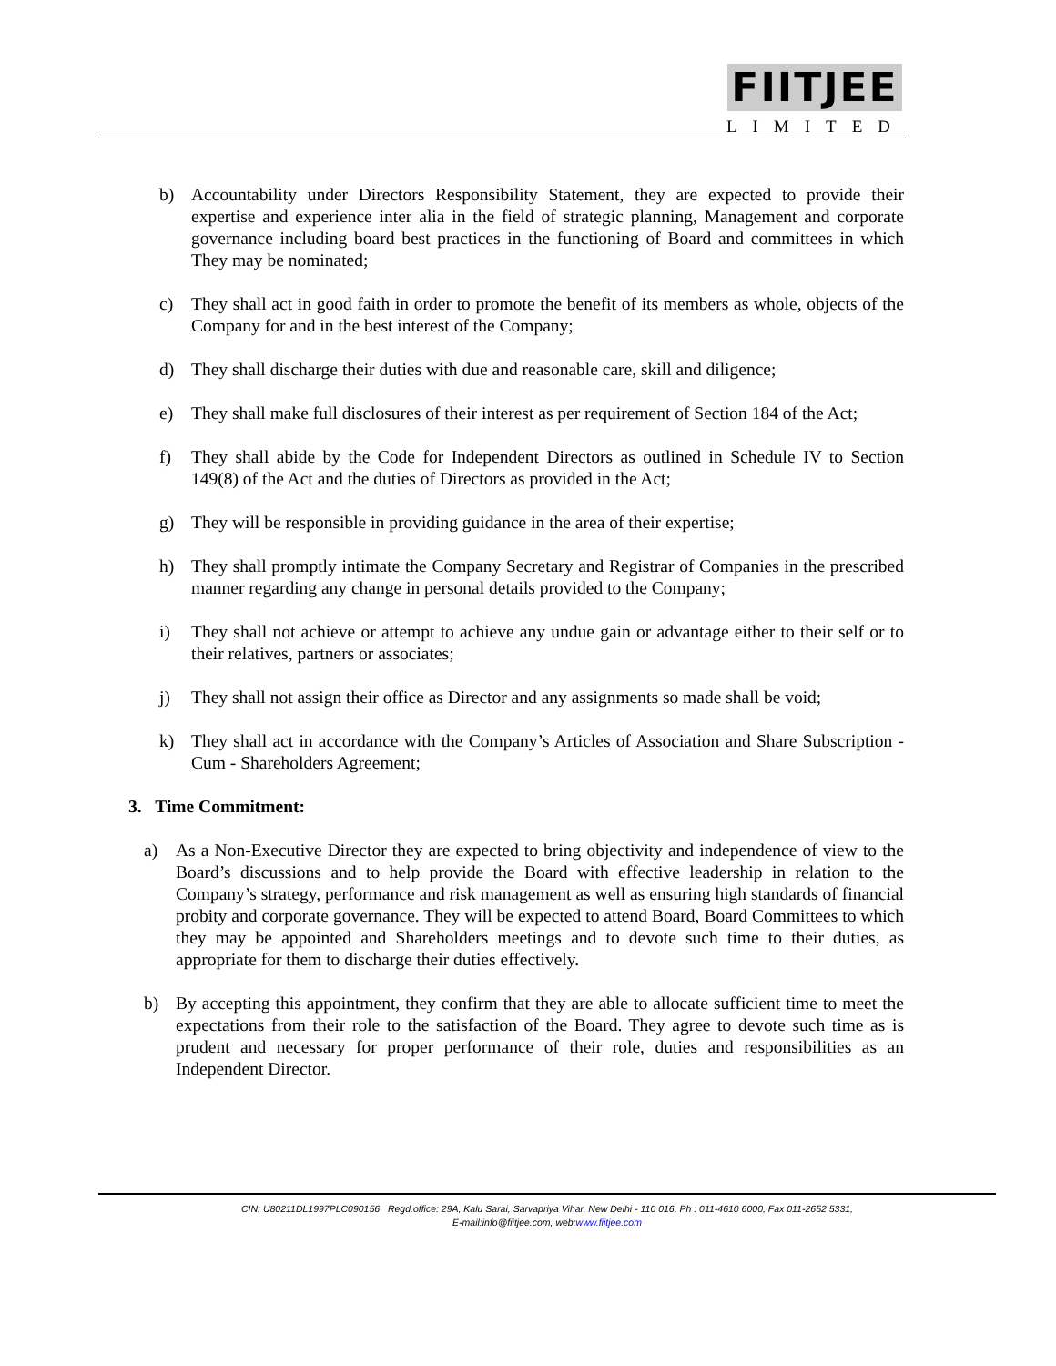FIITJEE
LIMITED
b) Accountability under Directors Responsibility Statement, they are expected to provide their expertise and experience inter alia in the field of strategic planning, Management and corporate governance including board best practices in the functioning of Board and committees in which They may be nominated;
c) They shall act in good faith in order to promote the benefit of its members as whole, objects of the Company for and in the best interest of the Company;
d) They shall discharge their duties with due and reasonable care, skill and diligence;
e) They shall make full disclosures of their interest as per requirement of Section 184 of the Act;
f) They shall abide by the Code for Independent Directors as outlined in Schedule IV to Section 149(8) of the Act and the duties of Directors as provided in the Act;
g) They will be responsible in providing guidance in the area of their expertise;
h) They shall promptly intimate the Company Secretary and Registrar of Companies in the prescribed manner regarding any change in personal details provided to the Company;
i) They shall not achieve or attempt to achieve any undue gain or advantage either to their self or to their relatives, partners or associates;
j) They shall not assign their office as Director and any assignments so made shall be void;
k) They shall act in accordance with the Company’s Articles of Association and Share Subscription - Cum - Shareholders Agreement;
3. Time Commitment:
a) As a Non-Executive Director they are expected to bring objectivity and independence of view to the Board’s discussions and to help provide the Board with effective leadership in relation to the Company’s strategy, performance and risk management as well as ensuring high standards of financial probity and corporate governance. They will be expected to attend Board, Board Committees to which they may be appointed and Shareholders meetings and to devote such time to their duties, as appropriate for them to discharge their duties effectively.
b) By accepting this appointment, they confirm that they are able to allocate sufficient time to meet the expectations from their role to the satisfaction of the Board. They agree to devote such time as is prudent and necessary for proper performance of their role, duties and responsibilities as an Independent Director.
CIN: U80211DL1997PLC090156 Regd.office: 29A, Kalu Sarai, Sarvapriya Vihar, New Delhi - 110 016, Ph : 011-4610 6000, Fax 011-2652 5331,
E-mail:info@fiitjee.com, web:www.fiitjee.com